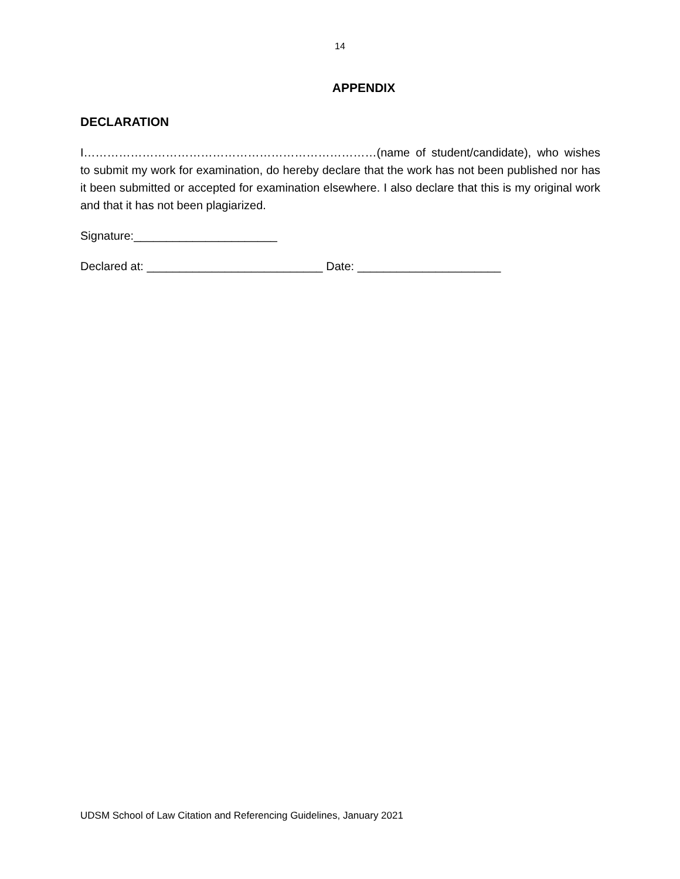14
APPENDIX
DECLARATION
I…………………………………………………………………(name of student/candidate), who wishes to submit my work for examination, do hereby declare that the work has not been published nor has it been submitted or accepted for examination elsewhere. I also declare that this is my original work and that it has not been plagiarized.
Signature:______________________
Declared at: ___________________________ Date: ______________________
UDSM School of Law Citation and Referencing Guidelines, January 2021